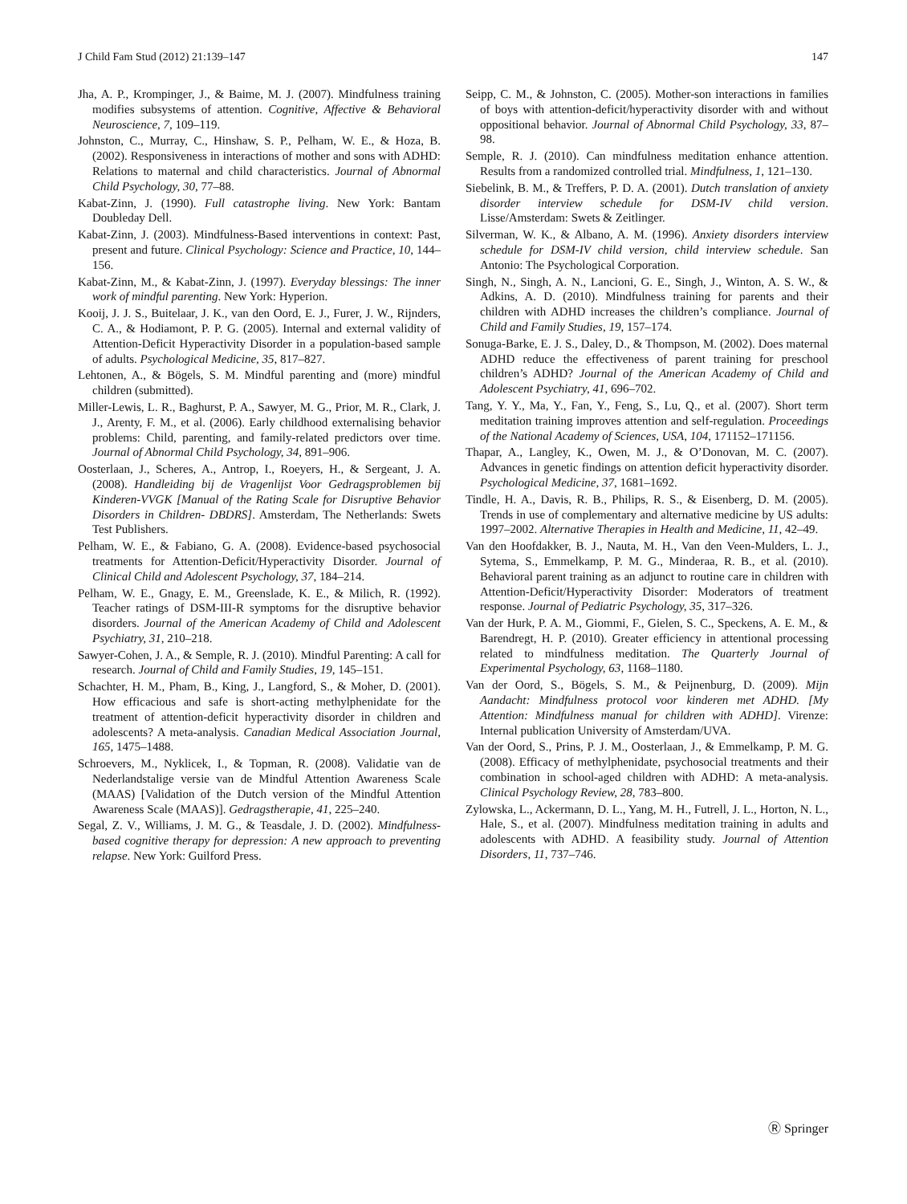J Child Fam Stud (2012) 21:139–147 147
Jha, A. P., Krompinger, J., & Baime, M. J. (2007). Mindfulness training modifies subsystems of attention. Cognitive, Affective & Behavioral Neuroscience, 7, 109–119.
Johnston, C., Murray, C., Hinshaw, S. P., Pelham, W. E., & Hoza, B. (2002). Responsiveness in interactions of mother and sons with ADHD: Relations to maternal and child characteristics. Journal of Abnormal Child Psychology, 30, 77–88.
Kabat-Zinn, J. (1990). Full catastrophe living. New York: Bantam Doubleday Dell.
Kabat-Zinn, J. (2003). Mindfulness-Based interventions in context: Past, present and future. Clinical Psychology: Science and Practice, 10, 144–156.
Kabat-Zinn, M., & Kabat-Zinn, J. (1997). Everyday blessings: The inner work of mindful parenting. New York: Hyperion.
Kooij, J. J. S., Buitelaar, J. K., van den Oord, E. J., Furer, J. W., Rijnders, C. A., & Hodiamont, P. P. G. (2005). Internal and external validity of Attention-Deficit Hyperactivity Disorder in a population-based sample of adults. Psychological Medicine, 35, 817–827.
Lehtonen, A., & Bögels, S. M. Mindful parenting and (more) mindful children (submitted).
Miller-Lewis, L. R., Baghurst, P. A., Sawyer, M. G., Prior, M. R., Clark, J. J., Arenty, F. M., et al. (2006). Early childhood externalising behavior problems: Child, parenting, and family-related predictors over time. Journal of Abnormal Child Psychology, 34, 891–906.
Oosterlaan, J., Scheres, A., Antrop, I., Roeyers, H., & Sergeant, J. A. (2008). Handleiding bij de Vragenlijst Voor Gedragsproblemen bij Kinderen-VVGK [Manual of the Rating Scale for Disruptive Behavior Disorders in Children- DBDRS]. Amsterdam, The Netherlands: Swets Test Publishers.
Pelham, W. E., & Fabiano, G. A. (2008). Evidence-based psychosocial treatments for Attention-Deficit/Hyperactivity Disorder. Journal of Clinical Child and Adolescent Psychology, 37, 184–214.
Pelham, W. E., Gnagy, E. M., Greenslade, K. E., & Milich, R. (1992). Teacher ratings of DSM-III-R symptoms for the disruptive behavior disorders. Journal of the American Academy of Child and Adolescent Psychiatry, 31, 210–218.
Sawyer-Cohen, J. A., & Semple, R. J. (2010). Mindful Parenting: A call for research. Journal of Child and Family Studies, 19, 145–151.
Schachter, H. M., Pham, B., King, J., Langford, S., & Moher, D. (2001). How efficacious and safe is short-acting methylphenidate for the treatment of attention-deficit hyperactivity disorder in children and adolescents? A meta-analysis. Canadian Medical Association Journal, 165, 1475–1488.
Schroevers, M., Nyklicek, I., & Topman, R. (2008). Validatie van de Nederlandstalige versie van de Mindful Attention Awareness Scale (MAAS) [Validation of the Dutch version of the Mindful Attention Awareness Scale (MAAS)]. Gedragstherapie, 41, 225–240.
Segal, Z. V., Williams, J. M. G., & Teasdale, J. D. (2002). Mindfulness-based cognitive therapy for depression: A new approach to preventing relapse. New York: Guilford Press.
Seipp, C. M., & Johnston, C. (2005). Mother-son interactions in families of boys with attention-deficit/hyperactivity disorder with and without oppositional behavior. Journal of Abnormal Child Psychology, 33, 87–98.
Semple, R. J. (2010). Can mindfulness meditation enhance attention. Results from a randomized controlled trial. Mindfulness, 1, 121–130.
Siebelink, B. M., & Treffers, P. D. A. (2001). Dutch translation of anxiety disorder interview schedule for DSM-IV child version. Lisse/Amsterdam: Swets & Zeitlinger.
Silverman, W. K., & Albano, A. M. (1996). Anxiety disorders interview schedule for DSM-IV child version, child interview schedule. San Antonio: The Psychological Corporation.
Singh, N., Singh, A. N., Lancioni, G. E., Singh, J., Winton, A. S. W., & Adkins, A. D. (2010). Mindfulness training for parents and their children with ADHD increases the children’s compliance. Journal of Child and Family Studies, 19, 157–174.
Sonuga-Barke, E. J. S., Daley, D., & Thompson, M. (2002). Does maternal ADHD reduce the effectiveness of parent training for preschool children’s ADHD? Journal of the American Academy of Child and Adolescent Psychiatry, 41, 696–702.
Tang, Y. Y., Ma, Y., Fan, Y., Feng, S., Lu, Q., et al. (2007). Short term meditation training improves attention and self-regulation. Proceedings of the National Academy of Sciences, USA, 104, 171152–171156.
Thapar, A., Langley, K., Owen, M. J., & O’Donovan, M. C. (2007). Advances in genetic findings on attention deficit hyperactivity disorder. Psychological Medicine, 37, 1681–1692.
Tindle, H. A., Davis, R. B., Philips, R. S., & Eisenberg, D. M. (2005). Trends in use of complementary and alternative medicine by US adults: 1997–2002. Alternative Therapies in Health and Medicine, 11, 42–49.
Van den Hoofdakker, B. J., Nauta, M. H., Van den Veen-Mulders, L. J., Sytema, S., Emmelkamp, P. M. G., Minderaa, R. B., et al. (2010). Behavioral parent training as an adjunct to routine care in children with Attention-Deficit/Hyperactivity Disorder: Moderators of treatment response. Journal of Pediatric Psychology, 35, 317–326.
Van der Hurk, P. A. M., Giommi, F., Gielen, S. C., Speckens, A. E. M., & Barendregt, H. P. (2010). Greater efficiency in attentional processing related to mindfulness meditation. The Quarterly Journal of Experimental Psychology, 63, 1168–1180.
Van der Oord, S., Bögels, S. M., & Peijnenburg, D. (2009). Mijn Aandacht: Mindfulness protocol voor kinderen met ADHD. [My Attention: Mindfulness manual for children with ADHD]. Virenze: Internal publication University of Amsterdam/UVA.
Van der Oord, S., Prins, P. J. M., Oosterlaan, J., & Emmelkamp, P. M. G. (2008). Efficacy of methylphenidate, psychosocial treatments and their combination in school-aged children with ADHD: A meta-analysis. Clinical Psychology Review, 28, 783–800.
Zylowska, L., Ackermann, D. L., Yang, M. H., Futrell, J. L., Horton, N. L., Hale, S., et al. (2007). Mindfulness meditation training in adults and adolescents with ADHD. A feasibility study. Journal of Attention Disorders, 11, 737–746.
Ⓡ Springer